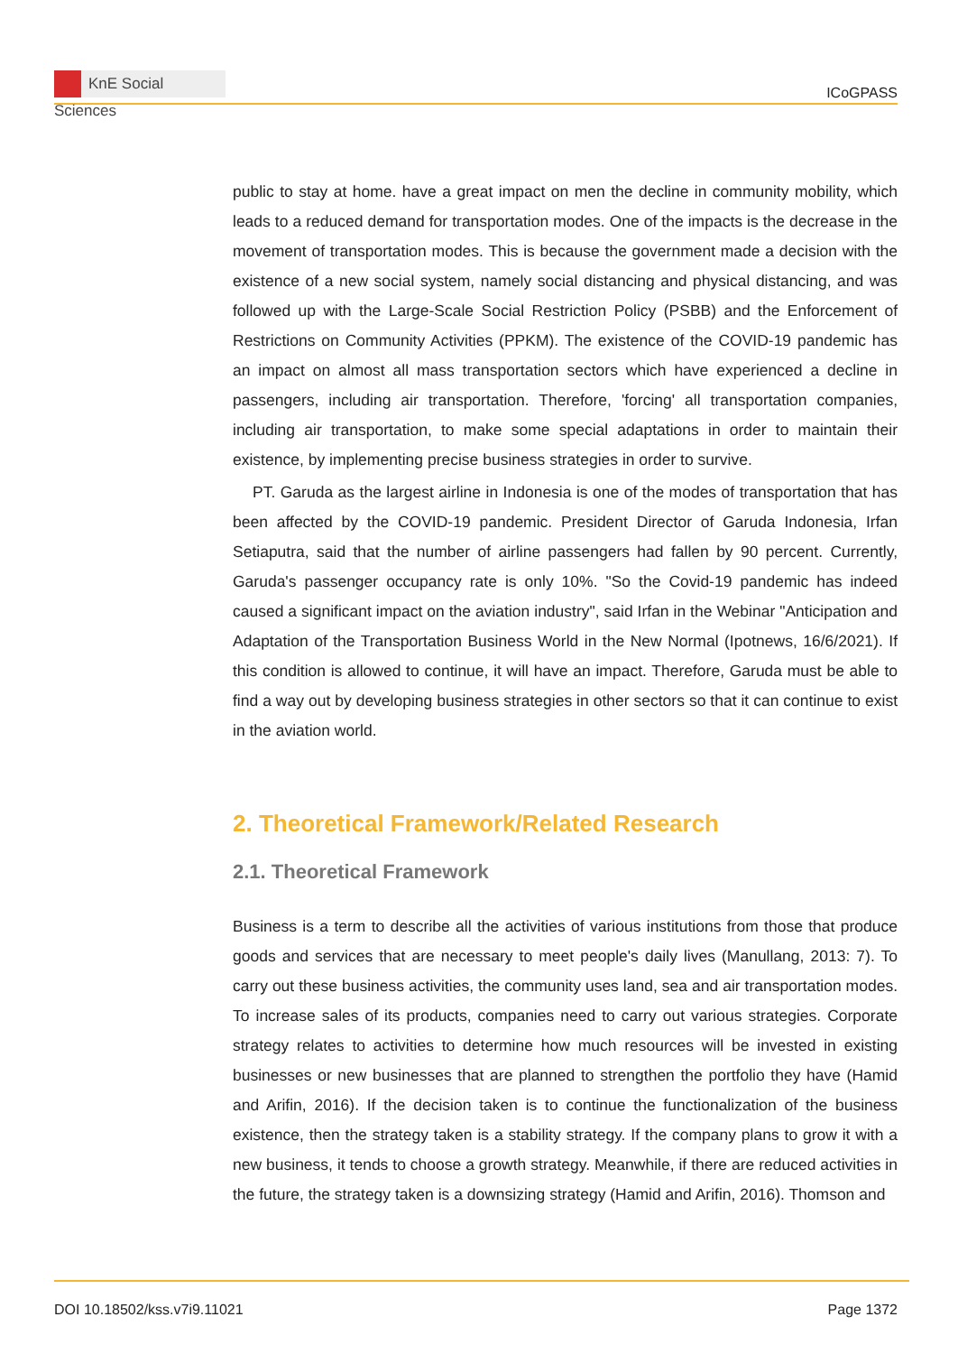KnE Social Sciences
ICoGPASS
public to stay at home. have a great impact on men the decline in community mobility, which leads to a reduced demand for transportation modes. One of the impacts is the decrease in the movement of transportation modes. This is because the government made a decision with the existence of a new social system, namely social distancing and physical distancing, and was followed up with the Large-Scale Social Restriction Policy (PSBB) and the Enforcement of Restrictions on Community Activities (PPKM). The existence of the COVID-19 pandemic has an impact on almost all mass transportation sectors which have experienced a decline in passengers, including air transportation. Therefore, 'forcing' all transportation companies, including air transportation, to make some special adaptations in order to maintain their existence, by implementing precise business strategies in order to survive.
PT. Garuda as the largest airline in Indonesia is one of the modes of transportation that has been affected by the COVID-19 pandemic. President Director of Garuda Indonesia, Irfan Setiaputra, said that the number of airline passengers had fallen by 90 percent. Currently, Garuda's passenger occupancy rate is only 10%. "So the Covid-19 pandemic has indeed caused a significant impact on the aviation industry", said Irfan in the Webinar "Anticipation and Adaptation of the Transportation Business World in the New Normal (Ipotnews, 16/6/2021). If this condition is allowed to continue, it will have an impact. Therefore, Garuda must be able to find a way out by developing business strategies in other sectors so that it can continue to exist in the aviation world.
2. Theoretical Framework/Related Research
2.1. Theoretical Framework
Business is a term to describe all the activities of various institutions from those that produce goods and services that are necessary to meet people's daily lives (Manullang, 2013: 7). To carry out these business activities, the community uses land, sea and air transportation modes. To increase sales of its products, companies need to carry out various strategies. Corporate strategy relates to activities to determine how much resources will be invested in existing businesses or new businesses that are planned to strengthen the portfolio they have (Hamid and Arifin, 2016). If the decision taken is to continue the functionalization of the business existence, then the strategy taken is a stability strategy. If the company plans to grow it with a new business, it tends to choose a growth strategy. Meanwhile, if there are reduced activities in the future, the strategy taken is a downsizing strategy (Hamid and Arifin, 2016). Thomson and
DOI 10.18502/kss.v7i9.11021 Page 1372